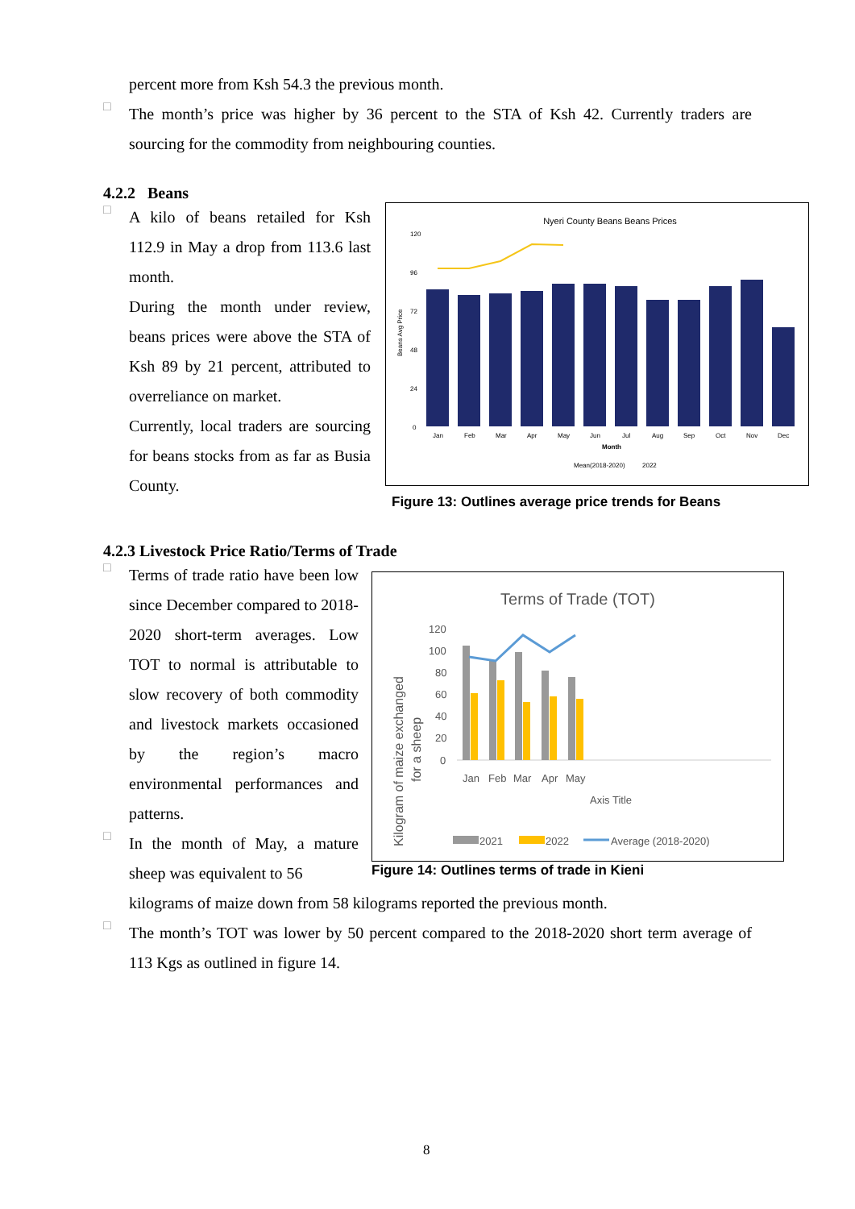percent more from Ksh 54.3 the previous month.
□
The month’s price was higher by 36 percent to the STA of Ksh 42. Currently traders are sourcing for the commodity from neighbouring counties.
4.2.2 Beans
□
A kilo of beans retailed for Ksh 112.9 in May a drop from 113.6 last month.
During the month under review, beans prices were above the STA of Ksh 89 by 21 percent, attributed to overreliance on market.
Currently, local traders are sourcing for beans stocks from as far as Busia County.
Nyeri County Beans Beans Prices
Beans Avg Price
120
96
72
48
24
0
Jan
Feb
Mar
Apr
May
Jun
Jul
Aug
Sep
Oct
Nov
Dec
Month
Mean(2018-2020)
2022
Figure 13: Outlines average price trends for Beans
4.2.3 Livestock Price Ratio/Terms of Trade
□
Terms of trade ratio have been low since December compared to 2018-2020 short-term averages. Low TOT to normal is attributable to slow recovery of both commodity and livestock markets occasioned by the region’s macro environmental performances and patterns.
□
In the month of May, a mature sheep was equivalent to 56
Terms of Trade (TOT)
Kilogram of maize exchanged
for a sheep
120
100
80
60
40
20
0
Jan
Feb
Mar
Apr
May
Axis Title
2021
2022
Average (2018-2020)
Figure 14: Outlines terms of trade in Kieni
kilograms of maize down from 58 kilograms reported the previous month.
□
The month’s TOT was lower by 50 percent compared to the 2018-2020 short term average of 113 Kgs as outlined in figure 14.
8